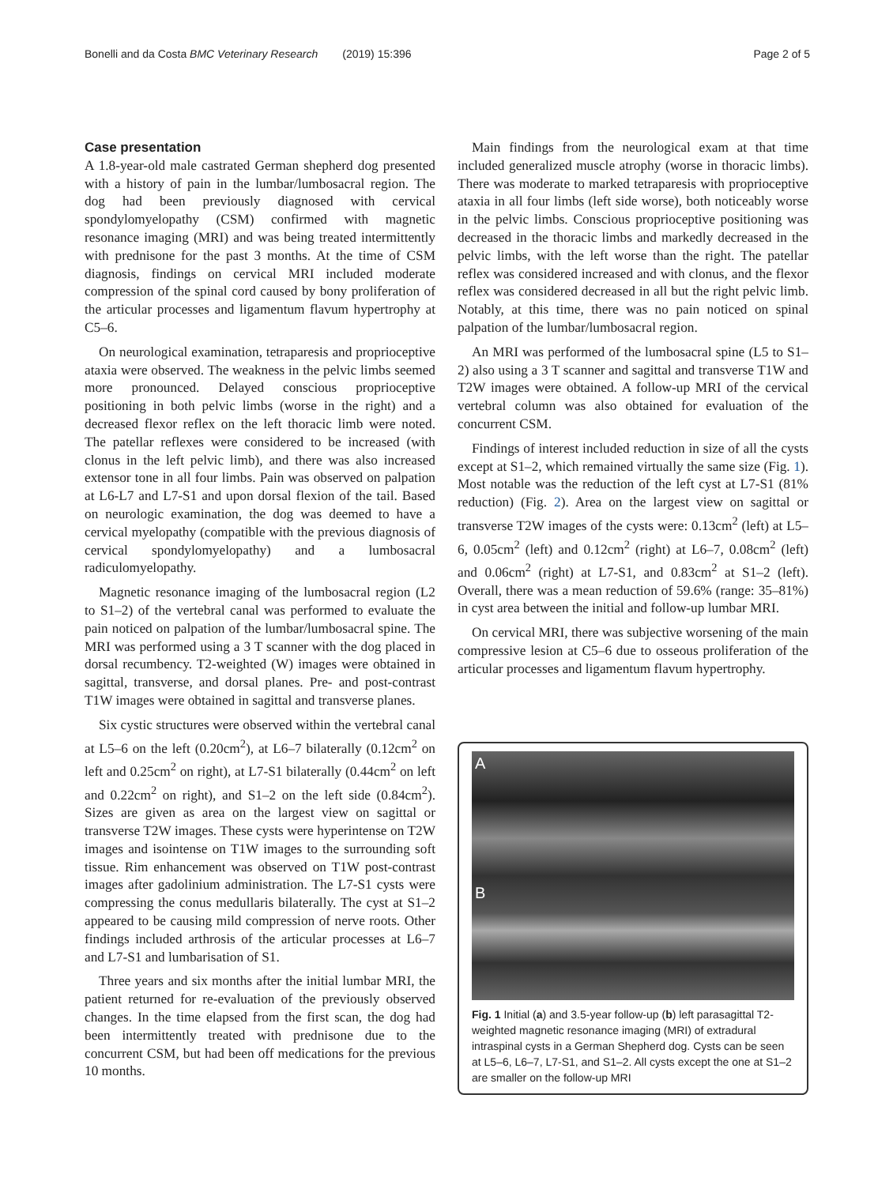Bonelli and da Costa BMC Veterinary Research (2019) 15:396 Page 2 of 5
Case presentation
A 1.8-year-old male castrated German shepherd dog presented with a history of pain in the lumbar/lumbosacral region. The dog had been previously diagnosed with cervical spondylomyelopathy (CSM) confirmed with magnetic resonance imaging (MRI) and was being treated intermittently with prednisone for the past 3 months. At the time of CSM diagnosis, findings on cervical MRI included moderate compression of the spinal cord caused by bony proliferation of the articular processes and ligamentum flavum hypertrophy at C5–6.
On neurological examination, tetraparesis and proprioceptive ataxia were observed. The weakness in the pelvic limbs seemed more pronounced. Delayed conscious proprioceptive positioning in both pelvic limbs (worse in the right) and a decreased flexor reflex on the left thoracic limb were noted. The patellar reflexes were considered to be increased (with clonus in the left pelvic limb), and there was also increased extensor tone in all four limbs. Pain was observed on palpation at L6-L7 and L7-S1 and upon dorsal flexion of the tail. Based on neurologic examination, the dog was deemed to have a cervical myelopathy (compatible with the previous diagnosis of cervical spondylomyelopathy) and a lumbosacral radiculomyelopathy.
Magnetic resonance imaging of the lumbosacral region (L2 to S1–2) of the vertebral canal was performed to evaluate the pain noticed on palpation of the lumbar/lumbosacral spine. The MRI was performed using a 3 T scanner with the dog placed in dorsal recumbency. T2-weighted (W) images were obtained in sagittal, transverse, and dorsal planes. Pre- and post-contrast T1W images were obtained in sagittal and transverse planes.
Six cystic structures were observed within the vertebral canal at L5–6 on the left (0.20cm<sup>2</sup>), at L6–7 bilaterally (0.12cm<sup>2</sup> on left and 0.25cm<sup>2</sup> on right), at L7-S1 bilaterally (0.44cm<sup>2</sup> on left and 0.22cm<sup>2</sup> on right), and S1–2 on the left side (0.84cm<sup>2</sup>). Sizes are given as area on the largest view on sagittal or transverse T2W images. These cysts were hyperintense on T2W images and isointense on T1W images to the surrounding soft tissue. Rim enhancement was observed on T1W post-contrast images after gadolinium administration. The L7-S1 cysts were compressing the conus medullaris bilaterally. The cyst at S1–2 appeared to be causing mild compression of nerve roots. Other findings included arthrosis of the articular processes at L6–7 and L7-S1 and lumbarisation of S1.
Three years and six months after the initial lumbar MRI, the patient returned for re-evaluation of the previously observed changes. In the time elapsed from the first scan, the dog had been intermittently treated with prednisone due to the concurrent CSM, but had been off medications for the previous 10 months.
Main findings from the neurological exam at that time included generalized muscle atrophy (worse in thoracic limbs). There was moderate to marked tetraparesis with proprioceptive ataxia in all four limbs (left side worse), both noticeably worse in the pelvic limbs. Conscious proprioceptive positioning was decreased in the thoracic limbs and markedly decreased in the pelvic limbs, with the left worse than the right. The patellar reflex was considered increased and with clonus, and the flexor reflex was considered decreased in all but the right pelvic limb. Notably, at this time, there was no pain noticed on spinal palpation of the lumbar/lumbosacral region.
An MRI was performed of the lumbosacral spine (L5 to S1–2) also using a 3 T scanner and sagittal and transverse T1W and T2W images were obtained. A follow-up MRI of the cervical vertebral column was also obtained for evaluation of the concurrent CSM.
Findings of interest included reduction in size of all the cysts except at S1–2, which remained virtually the same size (Fig. 1). Most notable was the reduction of the left cyst at L7-S1 (81% reduction) (Fig. 2). Area on the largest view on sagittal or transverse T2W images of the cysts were: 0.13cm<sup>2</sup> (left) at L5–6, 0.05cm<sup>2</sup> (left) and 0.12cm<sup>2</sup> (right) at L6–7, 0.08cm<sup>2</sup> (left) and 0.06cm<sup>2</sup> (right) at L7-S1, and 0.83cm<sup>2</sup> at S1–2 (left). Overall, there was a mean reduction of 59.6% (range: 35–81%) in cyst area between the initial and follow-up lumbar MRI.
On cervical MRI, there was subjective worsening of the main compressive lesion at C5–6 due to osseous proliferation of the articular processes and ligamentum flavum hypertrophy.
A
B
Fig. 1 Initial (a) and 3.5-year follow-up (b) left parasagittal T2-weighted magnetic resonance imaging (MRI) of extradural intraspinal cysts in a German Shepherd dog. Cysts can be seen at L5–6, L6–7, L7-S1, and S1–2. All cysts except the one at S1–2 are smaller on the follow-up MRI